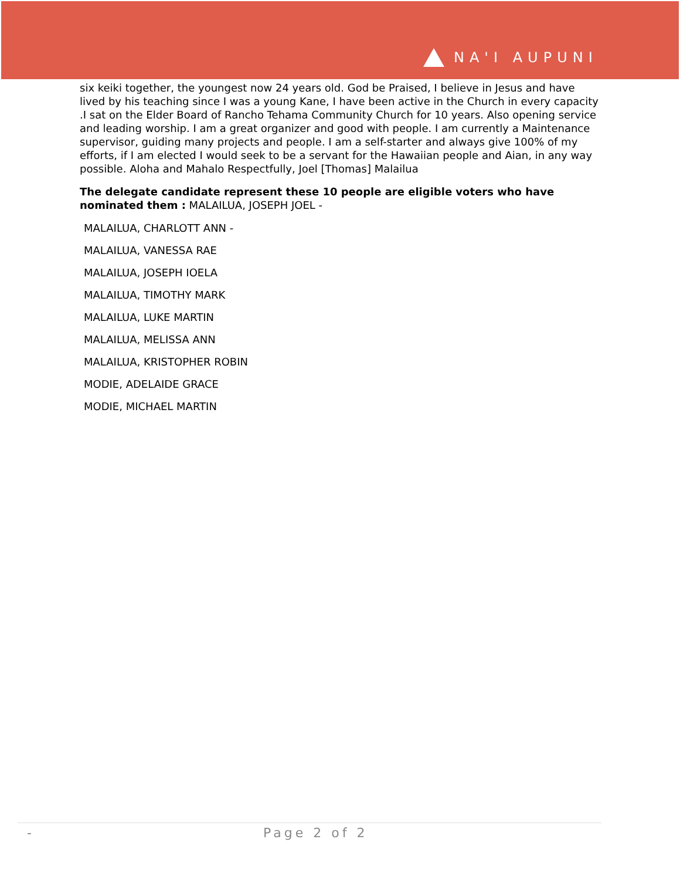NA'I AUPUNI
six keiki together, the youngest now 24 years old. God be Praised, I believe in Jesus and have lived by his teaching since I was a young Kane, I have been active in the Church in every capacity .I sat on the Elder Board of Rancho Tehama Community Church for 10 years. Also opening service and leading worship. I am a great organizer and good with people. I am currently a Maintenance supervisor, guiding many projects and people. I am a self-starter and always give 100% of my efforts, if I am elected I would seek to be a servant for the Hawaiian people and Aian, in any way possible. Aloha and Mahalo Respectfully, Joel [Thomas] Malailua
The delegate candidate represent these 10 people are eligible voters who have nominated them : MALAILUA, JOSEPH JOEL -
MALAILUA, CHARLOTT ANN -
MALAILUA, VANESSA RAE
MALAILUA, JOSEPH IOELA
MALAILUA, TIMOTHY MARK
MALAILUA, LUKE MARTIN
MALAILUA, MELISSA ANN
MALAILUA, KRISTOPHER ROBIN
MODIE, ADELAIDE GRACE
MODIE, MICHAEL MARTIN
- Page 2 of 2